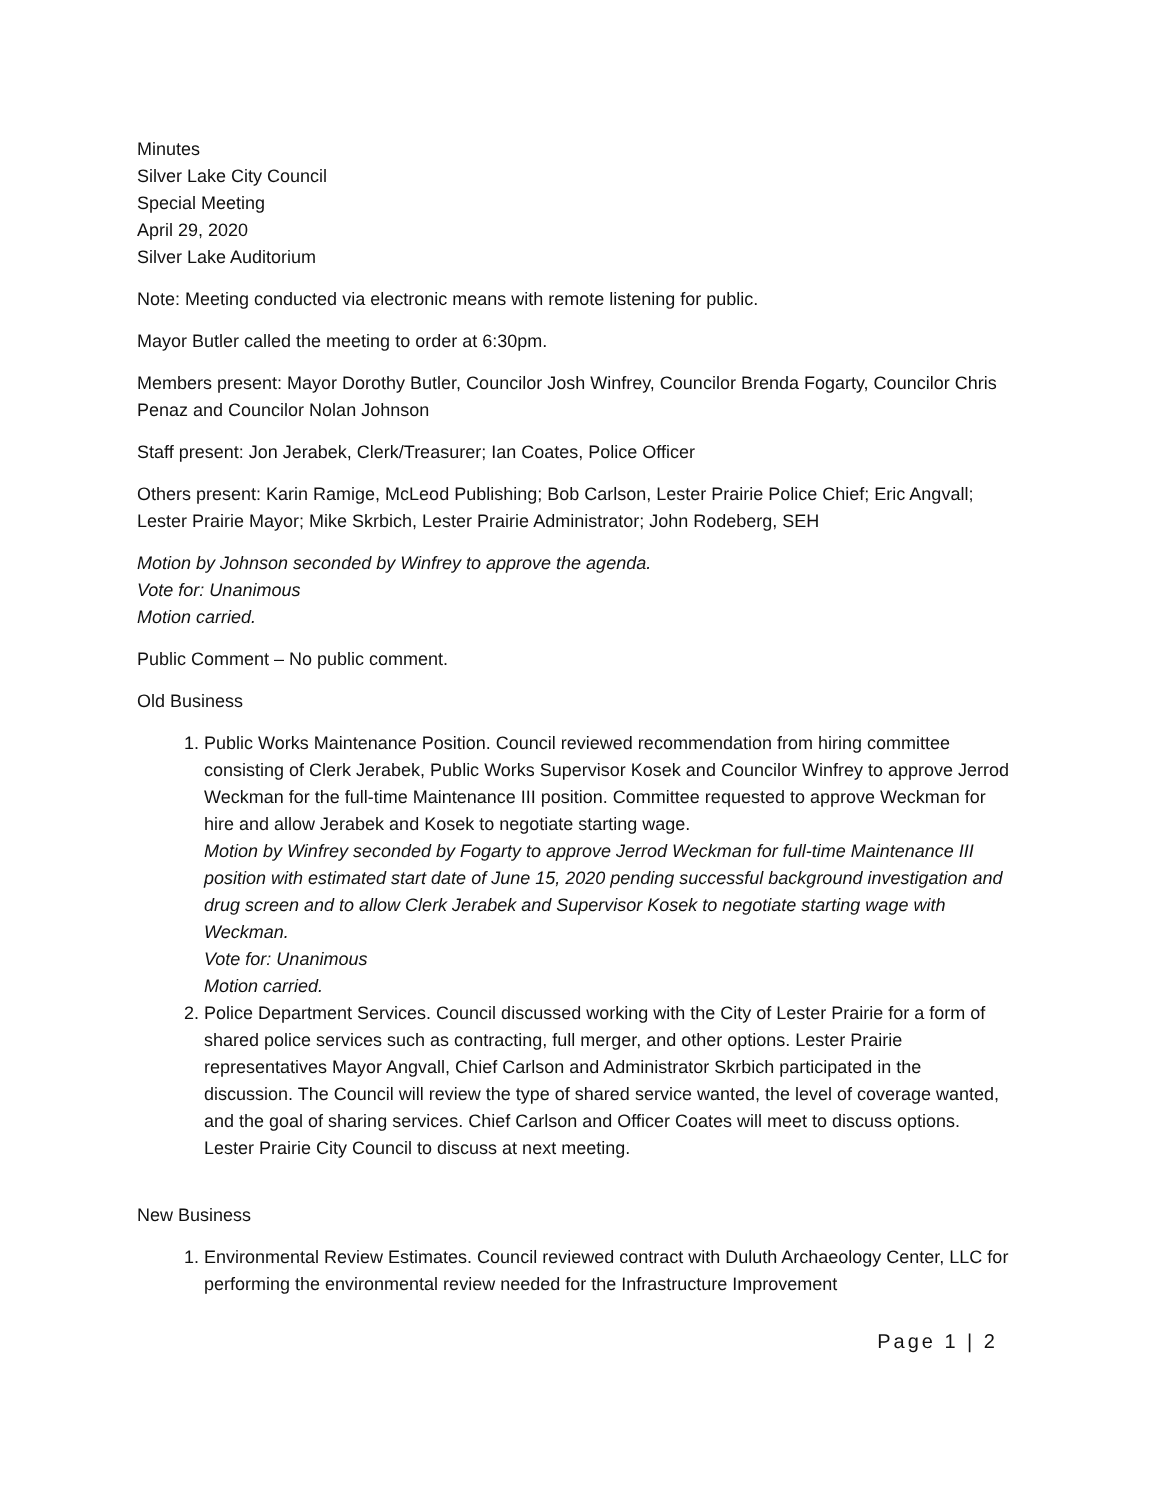Minutes
Silver Lake City Council
Special Meeting
April 29, 2020
Silver Lake Auditorium
Note: Meeting conducted via electronic means with remote listening for public.
Mayor Butler called the meeting to order at 6:30pm.
Members present: Mayor Dorothy Butler, Councilor Josh Winfrey, Councilor Brenda Fogarty, Councilor Chris Penaz and Councilor Nolan Johnson
Staff present: Jon Jerabek, Clerk/Treasurer; Ian Coates, Police Officer
Others present: Karin Ramige, McLeod Publishing; Bob Carlson, Lester Prairie Police Chief; Eric Angvall; Lester Prairie Mayor; Mike Skrbich, Lester Prairie Administrator; John Rodeberg, SEH
Motion by Johnson seconded by Winfrey to approve the agenda.
Vote for: Unanimous
Motion carried.
Public Comment – No public comment.
Old Business
1. Public Works Maintenance Position. Council reviewed recommendation from hiring committee consisting of Clerk Jerabek, Public Works Supervisor Kosek and Councilor Winfrey to approve Jerrod Weckman for the full-time Maintenance III position. Committee requested to approve Weckman for hire and allow Jerabek and Kosek to negotiate starting wage.
Motion by Winfrey seconded by Fogarty to approve Jerrod Weckman for full-time Maintenance III position with estimated start date of June 15, 2020 pending successful background investigation and drug screen and to allow Clerk Jerabek and Supervisor Kosek to negotiate starting wage with Weckman.
Vote for: Unanimous
Motion carried.
2. Police Department Services. Council discussed working with the City of Lester Prairie for a form of shared police services such as contracting, full merger, and other options. Lester Prairie representatives Mayor Angvall, Chief Carlson and Administrator Skrbich participated in the discussion. The Council will review the type of shared service wanted, the level of coverage wanted, and the goal of sharing services. Chief Carlson and Officer Coates will meet to discuss options. Lester Prairie City Council to discuss at next meeting.
New Business
1. Environmental Review Estimates. Council reviewed contract with Duluth Archaeology Center, LLC for performing the environmental review needed for the Infrastructure Improvement
Page 1 | 2